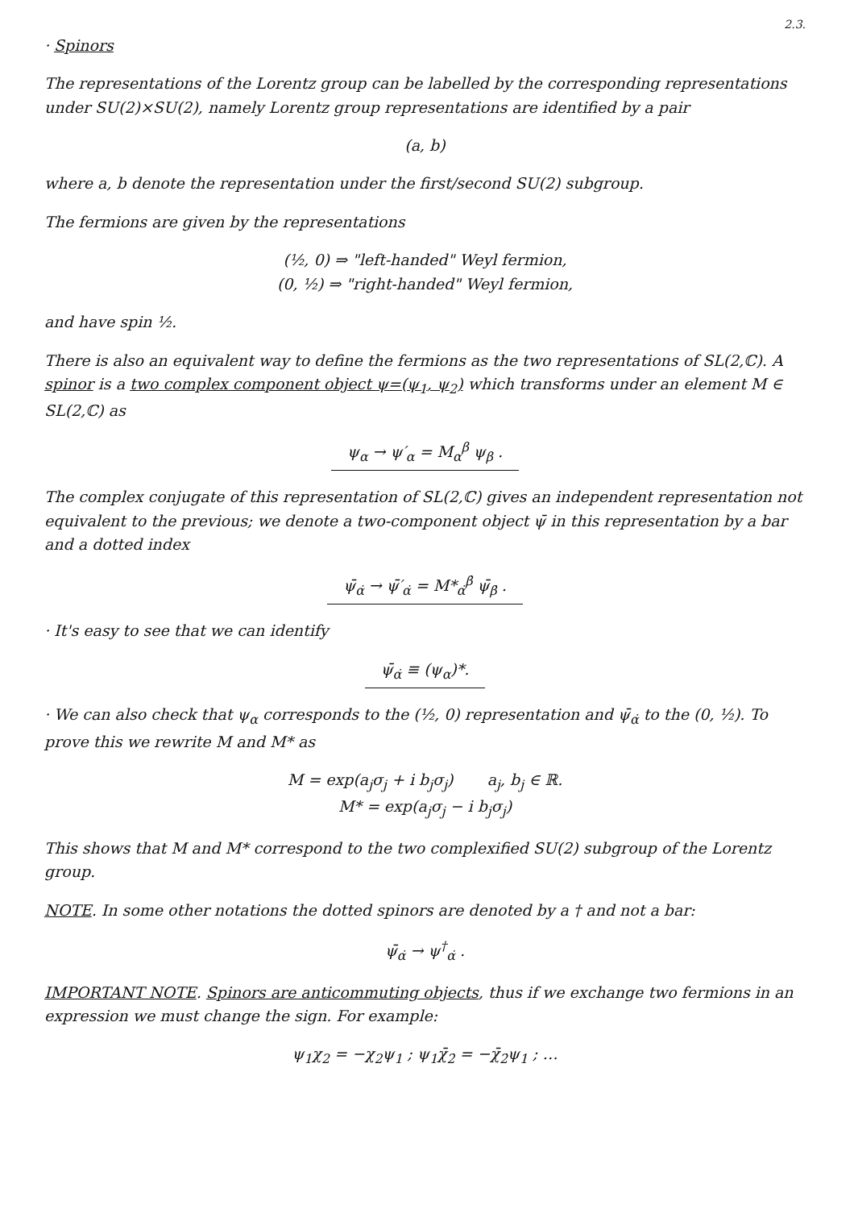2.3.
· Spinors
The representations of the Lorentz group can be labelled by the corresponding representations under SU(2)×SU(2), namely Lorentz group representations are identified by a pair
(a, b)
where a, b denote the representation under the first/second SU(2) subgroup.
The fermions are given by the representations
(½, 0) ⇒ "left-handed" Weyl fermion,
(0, ½) ⇒ "right-handed" Weyl fermion,
and have spin ½.
There is also an equivalent way to define the fermions as the two representations of SL(2,ℂ). A spinor is a two complex component object ψ=(ψ<sub>1</sub>, ψ<sub>2</sub>) which transforms under an element M ∈ SL(2,ℂ) as
ψ<sub>α</sub> → ψ′<sub>α</sub> = M<sub>α</sub><sup>β</sup> ψ<sub>β</sub> .
The complex conjugate of this representation of SL(2,ℂ) gives an independent representation not equivalent to the previous; we denote a two-component object ψ̄ in this representation by a bar and a dotted index
ψ̄<sub>α̇</sub> → ψ̄′<sub>α̇</sub> = M*<sub>α̇</sub><sup>β̇</sup> ψ̄<sub>β̇</sub> .
· It's easy to see that we can identify
ψ̄<sub>α̇</sub> ≡ (ψ<sub>α</sub>)*.
· We can also check that ψ<sub>α</sub> corresponds to the (½, 0) representation and ψ̄<sub>α̇</sub> to the (0, ½). To prove this we rewrite M and M* as
M = exp(a<sub>j</sub>σ<sub>j</sub> + i b<sub>j</sub>σ<sub>j</sub>) a<sub>j</sub>, b<sub>j</sub> ∈ ℝ.
M* = exp(a<sub>j</sub>σ<sub>j</sub> − i b<sub>j</sub>σ<sub>j</sub>)
This shows that M and M* correspond to the two complexified SU(2) subgroup of the Lorentz group.
NOTE. In some other notations the dotted spinors are denoted by a † and not a bar:
ψ̄<sub>α̇</sub> → ψ<sup>†</sup><sub>α̇</sub> .
IMPORTANT NOTE. Spinors are anticommuting objects, thus if we exchange two fermions in an expression we must change the sign. For example:
ψ<sub>1</sub>χ<sub>2</sub> = −χ<sub>2</sub>ψ<sub>1</sub> ; ψ<sub>1</sub>χ̄<sub>2̇</sub> = −χ̄<sub>2̇</sub>ψ<sub>1</sub> ; …